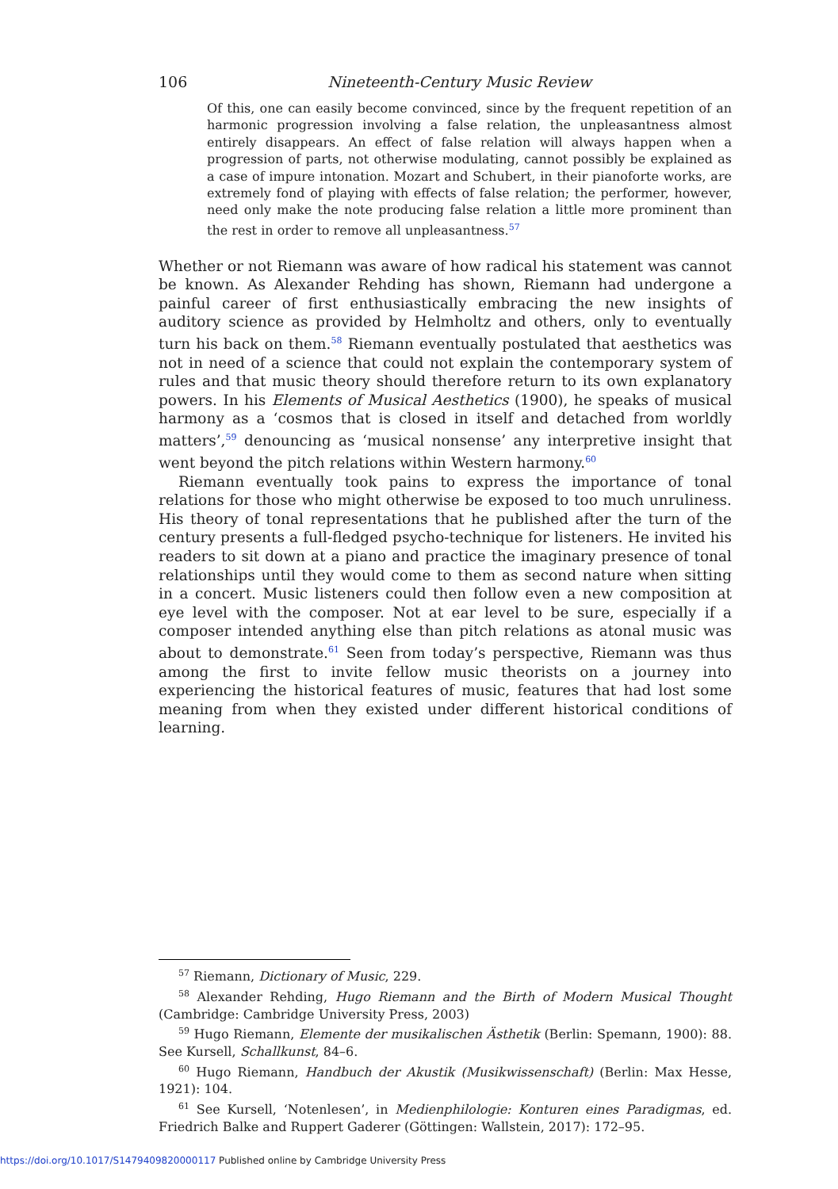106 Nineteenth-Century Music Review
Of this, one can easily become convinced, since by the frequent repetition of an harmonic progression involving a false relation, the unpleasantness almost entirely disappears. An effect of false relation will always happen when a progression of parts, not otherwise modulating, cannot possibly be explained as a case of impure intonation. Mozart and Schubert, in their pianoforte works, are extremely fond of playing with effects of false relation; the performer, however, need only make the note producing false relation a little more prominent than the rest in order to remove all unpleasantness.<sup>57</sup>
Whether or not Riemann was aware of how radical his statement was cannot be known. As Alexander Rehding has shown, Riemann had undergone a painful career of first enthusiastically embracing the new insights of auditory science as provided by Helmholtz and others, only to eventually turn his back on them.<sup>58</sup> Riemann eventually postulated that aesthetics was not in need of a science that could not explain the contemporary system of rules and that music theory should therefore return to its own explanatory powers. In his Elements of Musical Aesthetics (1900), he speaks of musical harmony as a ‘cosmos that is closed in itself and detached from worldly matters’,<sup>59</sup> denouncing as ‘musical nonsense’ any interpretive insight that went beyond the pitch relations within Western harmony.<sup>60</sup>
Riemann eventually took pains to express the importance of tonal relations for those who might otherwise be exposed to too much unruliness. His theory of tonal representations that he published after the turn of the century presents a full-fledged psycho-technique for listeners. He invited his readers to sit down at a piano and practice the imaginary presence of tonal relationships until they would come to them as second nature when sitting in a concert. Music listeners could then follow even a new composition at eye level with the composer. Not at ear level to be sure, especially if a composer intended anything else than pitch relations as atonal music was about to demonstrate.<sup>61</sup> Seen from today’s perspective, Riemann was thus among the first to invite fellow music theorists on a journey into experiencing the historical features of music, features that had lost some meaning from when they existed under different historical conditions of learning.
<sup>57</sup> Riemann, Dictionary of Music, 229.
<sup>58</sup> Alexander Rehding, Hugo Riemann and the Birth of Modern Musical Thought (Cambridge: Cambridge University Press, 2003)
<sup>59</sup> Hugo Riemann, Elemente der musikalischen Ästhetik (Berlin: Spemann, 1900): 88. See Kursell, Schallkunst, 84–6.
<sup>60</sup> Hugo Riemann, Handbuch der Akustik (Musikwissenschaft) (Berlin: Max Hesse, 1921): 104.
<sup>61</sup> See Kursell, ‘Notenlesen’, in Medienphilologie: Konturen eines Paradigmas, ed. Friedrich Balke and Ruppert Gaderer (Göttingen: Wallstein, 2017): 172–95.
https://doi.org/10.1017/S1479409820000117 Published online by Cambridge University Press